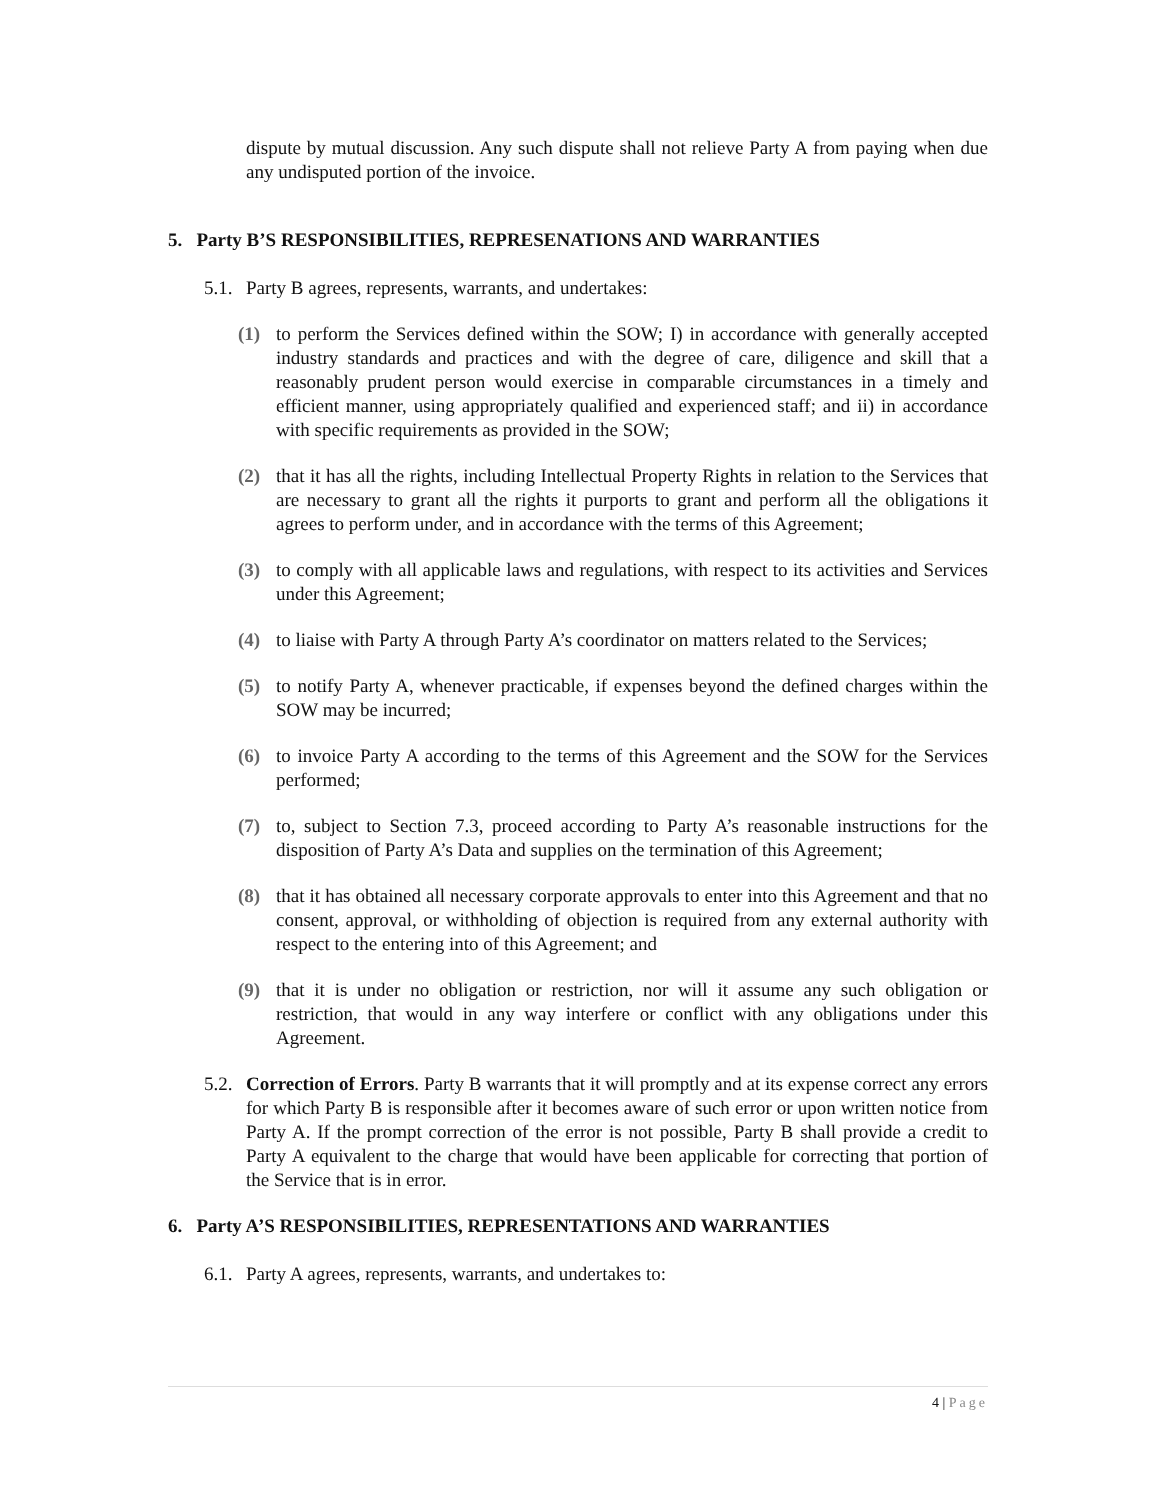dispute by mutual discussion. Any such dispute shall not relieve Party A from paying when due any undisputed portion of the invoice.
5. Party B’S RESPONSIBILITIES, REPRESENATIONS AND WARRANTIES
5.1.
Party B agrees, represents, warrants, and undertakes:
(1) to perform the Services defined within the SOW; I) in accordance with generally accepted industry standards and practices and with the degree of care, diligence and skill that a reasonably prudent person would exercise in comparable circumstances in a timely and efficient manner, using appropriately qualified and experienced staff; and ii) in accordance with specific requirements as provided in the SOW;
(2) that it has all the rights, including Intellectual Property Rights in relation to the Services that are necessary to grant all the rights it purports to grant and perform all the obligations it agrees to perform under, and in accordance with the terms of this Agreement;
(3) to comply with all applicable laws and regulations, with respect to its activities and Services under this Agreement;
(4) to liaise with Party A through Party A’s coordinator on matters related to the Services;
(5) to notify Party A, whenever practicable, if expenses beyond the defined charges within the SOW may be incurred;
(6) to invoice Party A according to the terms of this Agreement and the SOW for the Services performed;
(7) to, subject to Section 7.3, proceed according to Party A’s reasonable instructions for the disposition of Party A’s Data and supplies on the termination of this Agreement;
(8) that it has obtained all necessary corporate approvals to enter into this Agreement and that no consent, approval, or withholding of objection is required from any external authority with respect to the entering into of this Agreement; and
(9) that it is under no obligation or restriction, nor will it assume any such obligation or restriction, that would in any way interfere or conflict with any obligations under this Agreement.
5.2.
Correction of Errors. Party B warrants that it will promptly and at its expense correct any errors for which Party B is responsible after it becomes aware of such error or upon written notice from Party A. If the prompt correction of the error is not possible, Party B shall provide a credit to Party A equivalent to the charge that would have been applicable for correcting that portion of the Service that is in error.
6. Party A’S RESPONSIBILITIES, REPRESENTATIONS AND WARRANTIES
6.1.
Party A agrees, represents, warrants, and undertakes to:
4 | Page